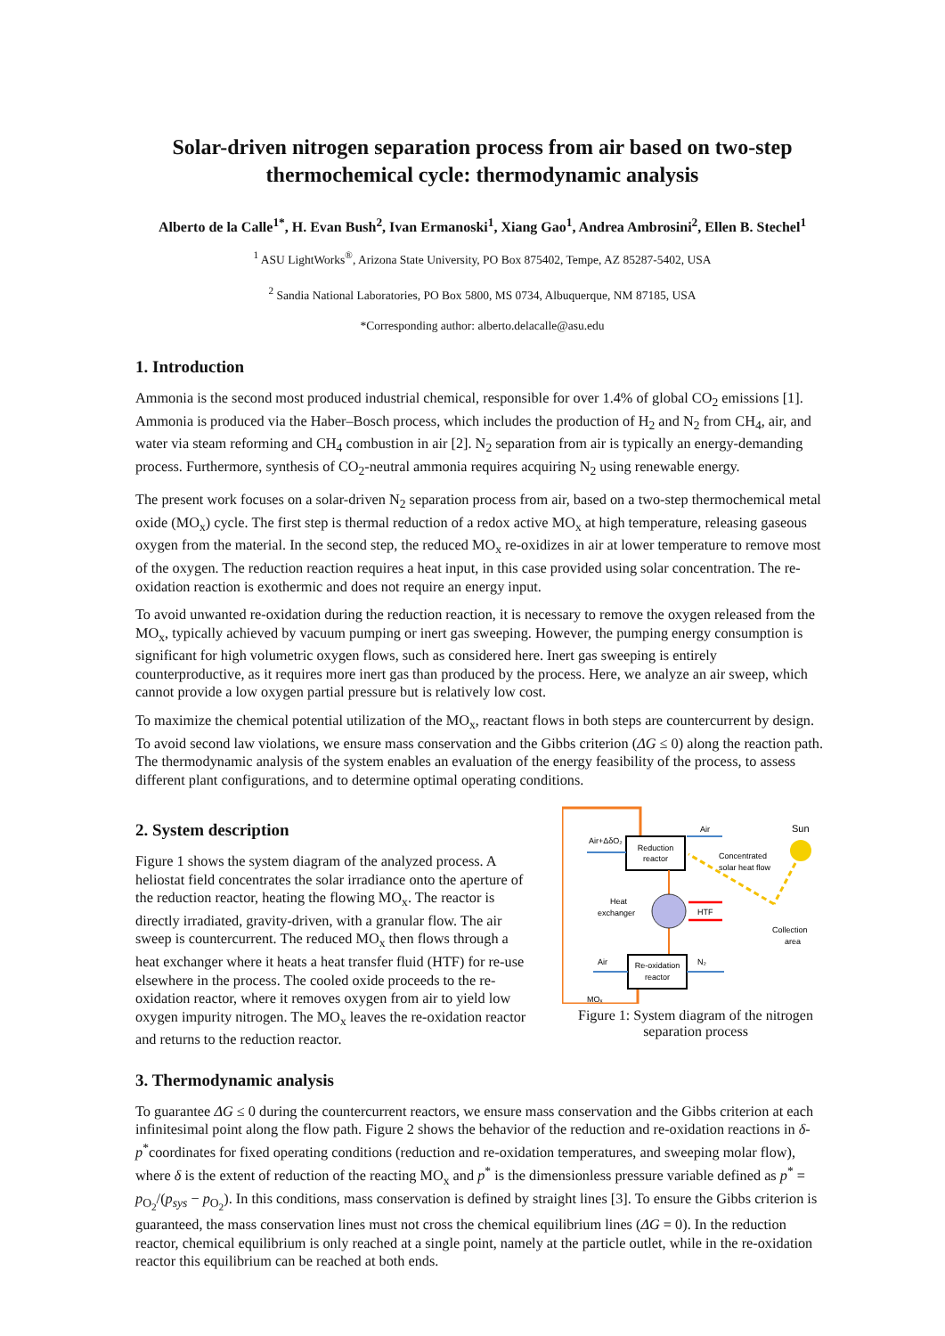Solar-driven nitrogen separation process from air based on two-step thermochemical cycle: thermodynamic analysis
Alberto de la Calle<sup>1*</sup>, H. Evan Bush<sup>2</sup>, Ivan Ermanoski<sup>1</sup>, Xiang Gao<sup>1</sup>, Andrea Ambrosini<sup>2</sup>, Ellen B. Stechel<sup>1</sup>
<sup>1</sup> ASU LightWorks<sup>®</sup>, Arizona State University, PO Box 875402, Tempe, AZ 85287-5402, USA
<sup>2</sup> Sandia National Laboratories, PO Box 5800, MS 0734, Albuquerque, NM 87185, USA
*Corresponding author: alberto.delacalle@asu.edu
1. Introduction
Ammonia is the second most produced industrial chemical, responsible for over 1.4% of global CO<sub>2</sub> emissions [1]. Ammonia is produced via the Haber–Bosch process, which includes the production of H<sub>2</sub> and N<sub>2</sub> from CH<sub>4</sub>, air, and water via steam reforming and CH<sub>4</sub> combustion in air [2]. N<sub>2</sub> separation from air is typically an energy-demanding process. Furthermore, synthesis of CO<sub>2</sub>-neutral ammonia requires acquiring N<sub>2</sub> using renewable energy.
The present work focuses on a solar-driven N<sub>2</sub> separation process from air, based on a two-step thermochemical metal oxide (MO<sub>x</sub>) cycle. The first step is thermal reduction of a redox active MO<sub>x</sub> at high temperature, releasing gaseous oxygen from the material. In the second step, the reduced MO<sub>x</sub> re-oxidizes in air at lower temperature to remove most of the oxygen. The reduction reaction requires a heat input, in this case provided using solar concentration. The re-oxidation reaction is exothermic and does not require an energy input.
To avoid unwanted re-oxidation during the reduction reaction, it is necessary to remove the oxygen released from the MO<sub>x</sub>, typically achieved by vacuum pumping or inert gas sweeping. However, the pumping energy consumption is significant for high volumetric oxygen flows, such as considered here. Inert gas sweeping is entirely counterproductive, as it requires more inert gas than produced by the process. Here, we analyze an air sweep, which cannot provide a low oxygen partial pressure but is relatively low cost.
To maximize the chemical potential utilization of the MO<sub>x</sub>, reactant flows in both steps are countercurrent by design. To avoid second law violations, we ensure mass conservation and the Gibbs criterion (ΔG ≤ 0) along the reaction path. The thermodynamic analysis of the system enables an evaluation of the energy feasibility of the process, to assess different plant configurations, and to determine optimal operating conditions.
2. System description
Figure 1 shows the system diagram of the analyzed process. A heliostat field concentrates the solar irradiance onto the aperture of the reduction reactor, heating the flowing MO<sub>x</sub>. The reactor is directly irradiated, gravity-driven, with a granular flow. The air sweep is countercurrent. The reduced MO<sub>x</sub> then flows through a heat exchanger where it heats a heat transfer fluid (HTF) for re-use elsewhere in the process. The cooled oxide proceeds to the re-oxidation reactor, where it removes oxygen from air to yield low oxygen impurity nitrogen. The MO<sub>x</sub> leaves the re-oxidation reactor and returns to the reduction reactor.
3. Thermodynamic analysis
Reduction
reactor
Air+ΔδO₂
Air
Sun
Concentrated
solar heat flow
Collection
area
Heat
exchanger
HTF
Re-oxidation
reactor
Air
N₂
MOₓ
Figure 1: System diagram of the nitrogen separation process
To guarantee ΔG ≤ 0 during the countercurrent reactors, we ensure mass conservation and the Gibbs criterion at each infinitesimal point along the flow path. Figure 2 shows the behavior of the reduction and re-oxidation reactions in δ-p<sup>*</sup>coordinates for fixed operating conditions (reduction and re-oxidation temperatures, and sweeping molar flow), where δ is the extent of reduction of the reacting MO<sub>x</sub> and p<sup>*</sup> is the dimensionless pressure variable defined as p<sup>*</sup> = p<sub>O<sub>2</sub></sub>/(p<sub>sys</sub> − p<sub>O<sub>2</sub></sub>). In this conditions, mass conservation is defined by straight lines [3]. To ensure the Gibbs criterion is guaranteed, the mass conservation lines must not cross the chemical equilibrium lines (ΔG = 0). In the reduction reactor, chemical equilibrium is only reached at a single point, namely at the particle outlet, while in the re-oxidation reactor this equilibrium can be reached at both ends.